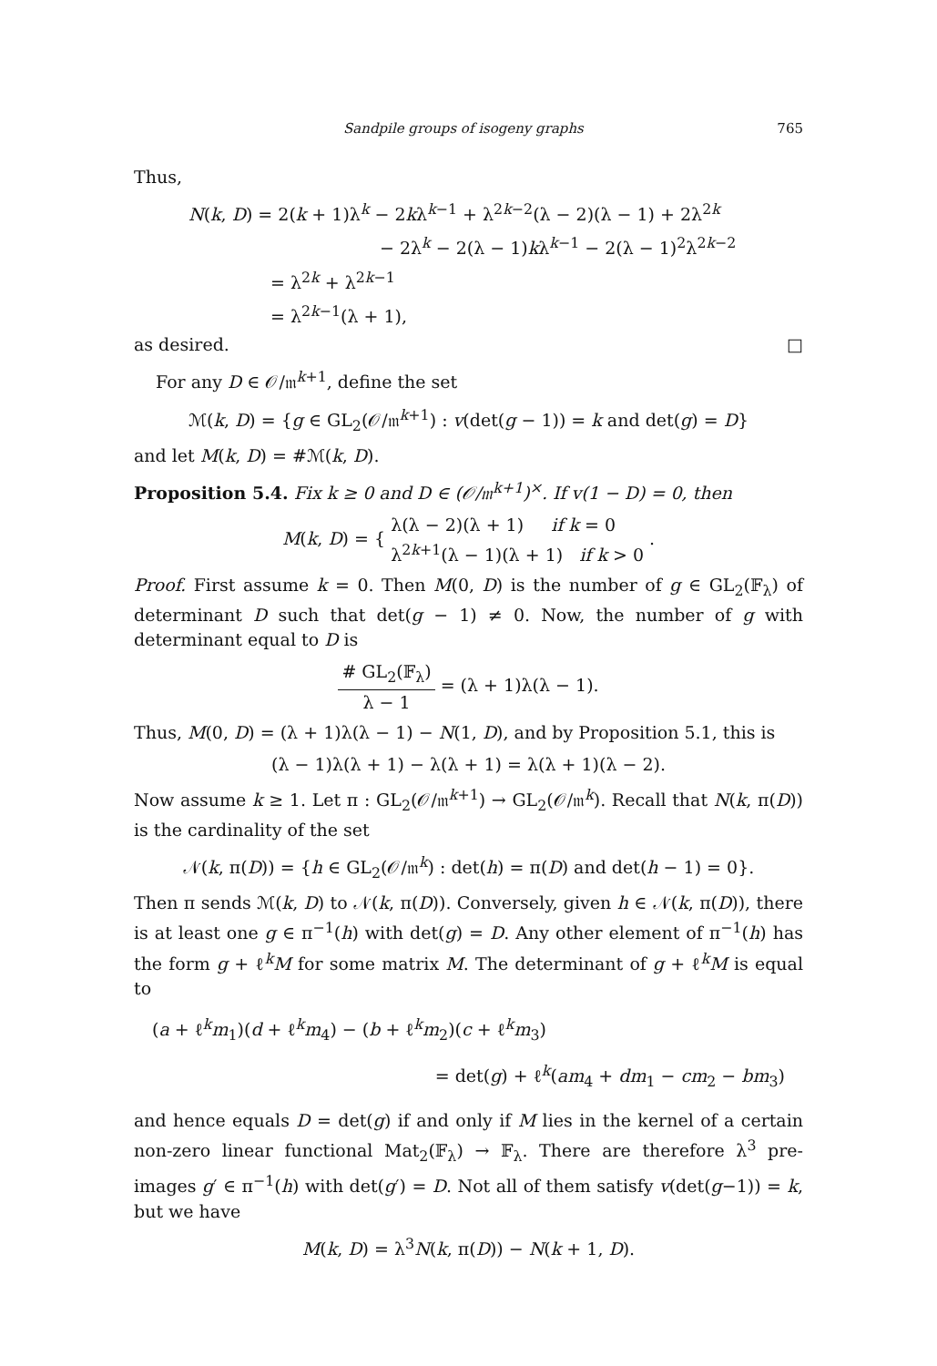Sandpile groups of isogeny graphs 765
Thus,
N(k, D) = 2(k + 1)λ<sup>k</sup> − 2kλ<sup>k−1</sup> + λ<sup>2k−2</sup>(λ − 2)(λ − 1) + 2λ<sup>2k</sup>
− 2λ<sup>k</sup> − 2(λ − 1)kλ<sup>k−1</sup> − 2(λ − 1)<sup>2</sup>λ<sup>2k−2</sup>
= λ<sup>2k</sup> + λ<sup>2k−1</sup>
= λ<sup>2k−1</sup>(λ + 1),
as desired. □
For any D ∈ 𝒪/𝔪<sup>k+1</sup>, define the set
ℳ(k, D) = {g ∈ GL<sub>2</sub>(𝒪/𝔪<sup>k+1</sup>) : v(det(g − 1)) = k and det(g) = D}
and let M(k, D) = #ℳ(k, D).
Proposition 5.4. Fix k ≥ 0 and D ∈ (𝒪/𝔪<sup>k+1</sup>)<sup>×</sup>. If v(1 − D) = 0, then
M(k, D) = { λ(λ − 2)(λ + 1) if k = 0
λ<sup>2k+1</sup>(λ − 1)(λ + 1) if k > 0 .
Proof. First assume k = 0. Then M(0, D) is the number of g ∈ GL<sub>2</sub>(𝔽<sub>λ</sub>) of determinant D such that det(g − 1) ≠ 0. Now, the number of g with determinant equal to D is
# GL<sub>2</sub>(𝔽<sub>λ</sub>) λ − 1 = (λ + 1)λ(λ − 1).
Thus, M(0, D) = (λ + 1)λ(λ − 1) − N(1, D), and by Proposition 5.1, this is
(λ − 1)λ(λ + 1) − λ(λ + 1) = λ(λ + 1)(λ − 2).
Now assume k ≥ 1. Let π : GL<sub>2</sub>(𝒪/𝔪<sup>k+1</sup>) → GL<sub>2</sub>(𝒪/𝔪<sup>k</sup>). Recall that N(k, π(D)) is the cardinality of the set
𝒩(k, π(D)) = {h ∈ GL<sub>2</sub>(𝒪/𝔪<sup>k</sup>) : det(h) = π(D) and det(h − 1) = 0}.
Then π sends ℳ(k, D) to 𝒩(k, π(D)). Conversely, given h ∈ 𝒩(k, π(D)), there is at least one g ∈ π<sup>−1</sup>(h) with det(g) = D. Any other element of π<sup>−1</sup>(h) has the form g + ℓ<sup>k</sup>M for some matrix M. The determinant of g + ℓ<sup>k</sup>M is equal to
(a + ℓ<sup>k</sup>m<sub>1</sub>)(d + ℓ<sup>k</sup>m<sub>4</sub>) − (b + ℓ<sup>k</sup>m<sub>2</sub>)(c + ℓ<sup>k</sup>m<sub>3</sub>)
= det(g) + ℓ<sup>k</sup>(am<sub>4</sub> + dm<sub>1</sub> − cm<sub>2</sub> − bm<sub>3</sub>)
and hence equals D = det(g) if and only if M lies in the kernel of a certain non-zero linear functional Mat<sub>2</sub>(𝔽<sub>λ</sub>) → 𝔽<sub>λ</sub>. There are therefore λ<sup>3</sup> pre-images g′ ∈ π<sup>−1</sup>(h) with det(g′) = D. Not all of them satisfy v(det(g−1)) = k, but we have
M(k, D) = λ<sup>3</sup>N(k, π(D)) − N(k + 1, D).